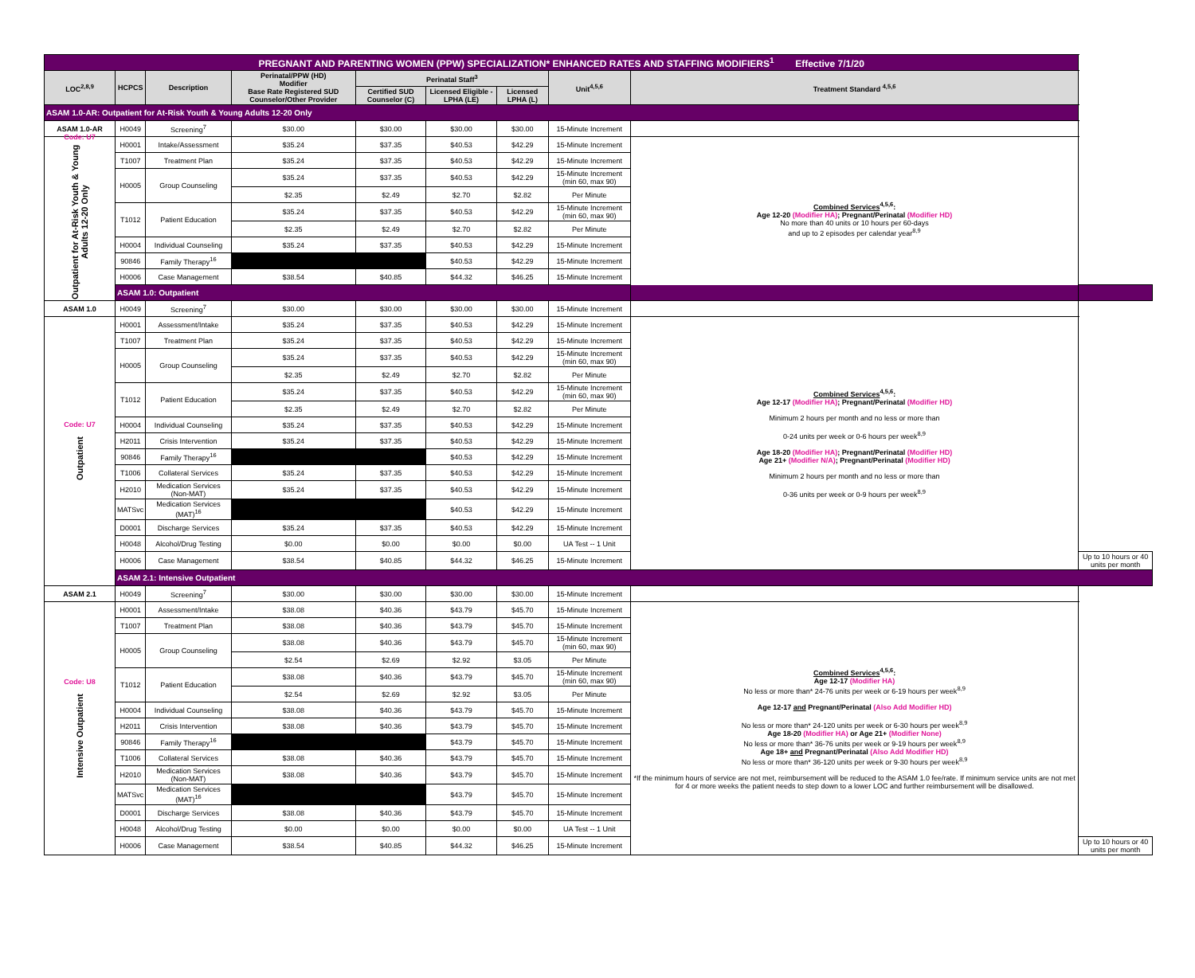| PREGNANT AND PARENTING WOMEN (PPW) SPECIALIZATION* ENHANCED RATES AND STAFFING MODIFIERS<sup>1</sup> Effective 7/1/20 | | | | | | | | | |
| LOC<sup>2,8,9</sup> | HCPCS | Description | Perinatal/PPW (HD) Modifier Base Rate Registered SUD Counselor/Other Provider | Perinatal Staff<sup>3</sup> | | | Unit<sup>4,5,6</sup> | Treatment Standard <sup>4,5,6</sup> | |
| | | | | Certified SUD Counselor (C) | Licensed Eligible - LPHA (LE) | Licensed LPHA (L) | | | |
| ASAM 1.0-AR: Outpatient for At-Risk Youth & Young Adults 12-20 Only | | | | | | | | | |
| ASAM 1.0-AR | H0049 | Screening<sup>7</sup> | $30.00 | $30.00 | $30.00 | $30.00 | 15-Minute Increment | | |
| Code: U7 Outpatient for At-Risk Youth & Young Adults 12-20 Only | H0001 | Intake/Assessment | $35.24 | $37.35 | $40.53 | $42.29 | 15-Minute Increment | Combined Services<sup>4,5,6</sup>: Age 12-20 (Modifier HA) ; Pregnant/Perinatal (Modifier HD) No more than 40 units or 10 hours per 60-days and up to 2 episodes per calendar year<sup>8,9</sup> | |
| | T1007 | Treatment Plan | $35.24 | $37.35 | $40.53 | $42.29 | 15-Minute Increment | | |
| | H0005 | Group Counseling | $35.24 | $37.35 | $40.53 | $42.29 | 15-Minute Increment (min 60, max 90) | | |
| | | | $2.35 | $2.49 | $2.70 | $2.82 | Per Minute | | |
| | T1012 | Patient Education | $35.24 | $37.35 | $40.53 | $42.29 | 15-Minute Increment (min 60, max 90) | | |
| | | | $2.35 | $2.49 | $2.70 | $2.82 | Per Minute | | |
| | H0004 | Individual Counseling | $35.24 | $37.35 | $40.53 | $42.29 | 15-Minute Increment | | |
| | 90846 | Family Therapy<sup>16</sup> | | | $40.53 | $42.29 | 15-Minute Increment | | |
| | H0006 | Case Management | $38.54 | $40.85 | $44.32 | $46.25 | 15-Minute Increment | | |
| | ASAM 1.0: Outpatient | | | | | | | | |
| ASAM 1.0 | H0049 | Screening<sup>7</sup> | $30.00 | $30.00 | $30.00 | $30.00 | 15-Minute Increment | | |
| Code: U7 Outpatient | H0001 | Assessment/Intake | $35.24 | $37.35 | $40.53 | $42.29 | 15-Minute Increment | Combined Services<sup>4,5,6</sup>: Age 12-17 (Modifier HA) ; Pregnant/Perinatal (Modifier HD) Minimum 2 hours per month and no less or more than 0-24 units per week or 0-6 hours per week<sup>8,9</sup> Age 18-20 (Modifier HA) ; Pregnant/Perinatal (Modifier HD) Age 21+ (Modifier N/A) ; Pregnant/Perinatal (Modifier HD) Minimum 2 hours per month and no less or more than 0-36 units per week or 0-9 hours per week<sup>8,9</sup> | |
| | T1007 | Treatment Plan | $35.24 | $37.35 | $40.53 | $42.29 | 15-Minute Increment | | |
| | H0005 | Group Counseling | $35.24 | $37.35 | $40.53 | $42.29 | 15-Minute Increment (min 60, max 90) | | |
| | | | $2.35 | $2.49 | $2.70 | $2.82 | Per Minute | | |
| | T1012 | Patient Education | $35.24 | $37.35 | $40.53 | $42.29 | 15-Minute Increment (min 60, max 90) | | |
| | | | $2.35 | $2.49 | $2.70 | $2.82 | Per Minute | | |
| | H0004 | Individual Counseling | $35.24 | $37.35 | $40.53 | $42.29 | 15-Minute Increment | | |
| | H2011 | Crisis Intervention | $35.24 | $37.35 | $40.53 | $42.29 | 15-Minute Increment | | |
| | 90846 | Family Therapy<sup>16</sup> | | | $40.53 | $42.29 | 15-Minute Increment | | |
| | T1006 | Collateral Services | $35.24 | $37.35 | $40.53 | $42.29 | 15-Minute Increment | | |
| | H2010 | Medication Services (Non-MAT) | $35.24 | $37.35 | $40.53 | $42.29 | 15-Minute Increment | | |
| | MATSvc | Medication Services (MAT)<sup>16</sup> | | | $40.53 | $42.29 | 15-Minute Increment | | |
| | D0001 | Discharge Services | $35.24 | $37.35 | $40.53 | $42.29 | 15-Minute Increment | | |
| | H0048 | Alcohol/Drug Testing | $0.00 | $0.00 | $0.00 | $0.00 | UA Test -- 1 Unit | | |
| | H0006 | Case Management | $38.54 | $40.85 | $44.32 | $46.25 | 15-Minute Increment | | Up to 10 hours or 40 units per month |
| | ASAM 2.1: Intensive Outpatient | | | | | | | | |
| ASAM 2.1 | H0049 | Screening<sup>7</sup> | $30.00 | $30.00 | $30.00 | $30.00 | 15-Minute Increment | | |
| Code: U8 Intensive Outpatient | H0001 | Assessment/Intake | $38.08 | $40.36 | $43.79 | $45.70 | 15-Minute Increment | Combined Services<sup>4,5,6</sup>: Age 12-17 (Modifier HA) No less or more than* 24-76 units per week or 6-19 hours per week<sup>8,9</sup> Age 12-17 and Pregnant/Perinatal (Also Add Modifier HD) No less or more than* 24-120 units per week or 6-30 hours per week<sup>8,9</sup> Age 18-20 (Modifier HA) or Age 21+ (Modifier None) No less or more than* 36-76 units per week or 9-19 hours per week<sup>8,9</sup> Age 18+ and Pregnant/Perinatal (Also Add Modifier HD) No less or more than* 36-120 units per week or 9-30 hours per week<sup>8,9</sup> *If the minimum hours of service are not met, reimbursement will be reduced to the ASAM 1.0 fee/rate. If minimum service units are not met for 4 or more weeks the patient needs to step down to a lower LOC and further reimbursement will be disallowed. | |
| | T1007 | Treatment Plan | $38.08 | $40.36 | $43.79 | $45.70 | 15-Minute Increment | | |
| | H0005 | Group Counseling | $38.08 | $40.36 | $43.79 | $45.70 | 15-Minute Increment (min 60, max 90) | | |
| | | | $2.54 | $2.69 | $2.92 | $3.05 | Per Minute | | |
| | T1012 | Patient Education | $38.08 | $40.36 | $43.79 | $45.70 | 15-Minute Increment (min 60, max 90) | | |
| | | | $2.54 | $2.69 | $2.92 | $3.05 | Per Minute | | |
| | H0004 | Individual Counseling | $38.08 | $40.36 | $43.79 | $45.70 | 15-Minute Increment | | |
| | H2011 | Crisis Intervention | $38.08 | $40.36 | $43.79 | $45.70 | 15-Minute Increment | | |
| | 90846 | Family Therapy<sup>16</sup> | | | $43.79 | $45.70 | 15-Minute Increment | | |
| | T1006 | Collateral Services | $38.08 | $40.36 | $43.79 | $45.70 | 15-Minute Increment | | |
| | H2010 | Medication Services (Non-MAT) | $38.08 | $40.36 | $43.79 | $45.70 | 15-Minute Increment | | |
| | MATSvc | Medication Services (MAT)<sup>16</sup> | | | $43.79 | $45.70 | 15-Minute Increment | | |
| | D0001 | Discharge Services | $38.08 | $40.36 | $43.79 | $45.70 | 15-Minute Increment | | |
| | H0048 | Alcohol/Drug Testing | $0.00 | $0.00 | $0.00 | $0.00 | UA Test -- 1 Unit | | |
| | H0006 | Case Management | $38.54 | $40.85 | $44.32 | $46.25 | 15-Minute Increment | | Up to 10 hours or 40 units per month |